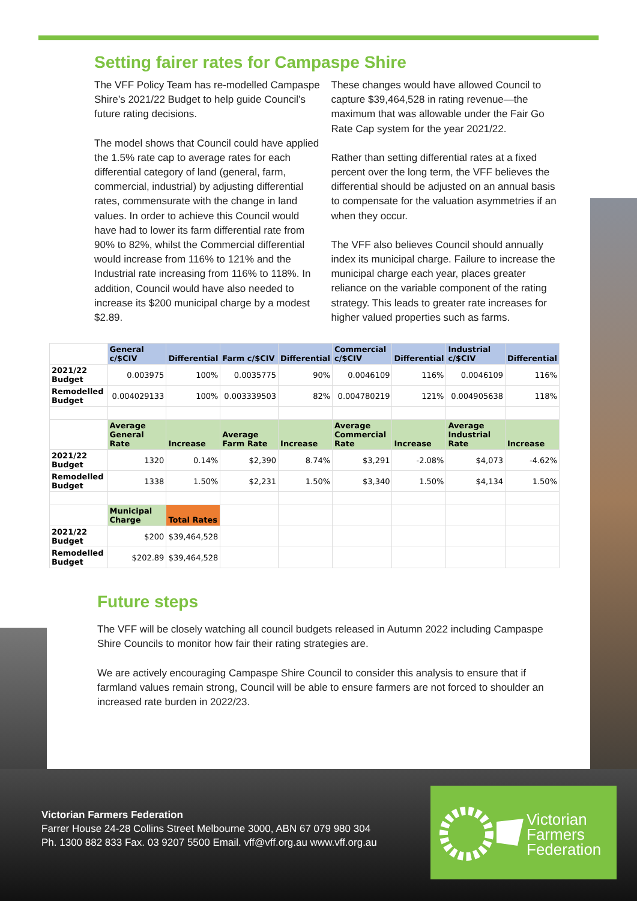Setting fairer rates for Campaspe Shire
The VFF Policy Team has re-modelled Campaspe Shire’s 2021/22 Budget to help guide Council’s future rating decisions.
The model shows that Council could have applied the 1.5% rate cap to average rates for each differential category of land (general, farm, commercial, industrial) by adjusting differential rates, commensurate with the change in land values. In order to achieve this Council would have had to lower its farm differential rate from 90% to 82%, whilst the Commercial differential would increase from 116% to 121% and the Industrial rate increasing from 116% to 118%. In addition, Council would have also needed to increase its $200 municipal charge by a modest $2.89.
These changes would have allowed Council to capture $39,464,528 in rating revenue—the maximum that was allowable under the Fair Go Rate Cap system for the year 2021/22.
Rather than setting differential rates at a fixed percent over the long term, the VFF believes the differential should be adjusted on an annual basis to compensate for the valuation asymmetries if an when they occur.
The VFF also believes Council should annually index its municipal charge. Failure to increase the municipal charge each year, places greater reliance on the variable component of the rating strategy. This leads to greater rate increases for higher valued properties such as farms.
| | General c/$CIV | Differential | Farm c/$CIV | Differential | Commercial c/$CIV | Differential | Industrial c/$CIV | Differential |
| --- | --- | --- | --- | --- | --- | --- | --- | --- |
| 2021/22 Budget | 0.003975 | 100% | 0.0035775 | 90% | 0.0046109 | 116% | 0.0046109 | 116% |
| Remodelled Budget | 0.004029133 | 100% | 0.003339503 | 82% | 0.004780219 | 121% | 0.004905638 | 118% |
| | Average General Rate | Increase | Average Farm Rate | Increase | Average Commercial Rate | Increase | Average Industrial Rate | Increase |
| 2021/22 Budget | 1320 | 0.14% | $2,390 | 8.74% | $3,291 | -2.08% | $4,073 | -4.62% |
| Remodelled Budget | 1338 | 1.50% | $2,231 | 1.50% | $3,340 | 1.50% | $4,134 | 1.50% |
| | Municipal Charge | Total Rates | | | | | | |
| 2021/22 Budget | $200 | $39,464,528 | | | | | | |
| Remodelled Budget | $202.89 | $39,464,528 | | | | | | |
Future steps
The VFF will be closely watching all council budgets released in Autumn 2022 including Campaspe Shire Councils to monitor how fair their rating strategies are.
We are actively encouraging Campaspe Shire Council to consider this analysis to ensure that if farmland values remain strong, Council will be able to ensure farmers are not forced to shoulder an increased rate burden in 2022/23.
Victorian Farmers Federation
Farrer House 24-28 Collins Street Melbourne 3000, ABN 67 079 980 304
Ph. 1300 882 833 Fax. 03 9207 5500 Email. vff@vff.org.au www.vff.org.au
Victorian
Farmers
Federation